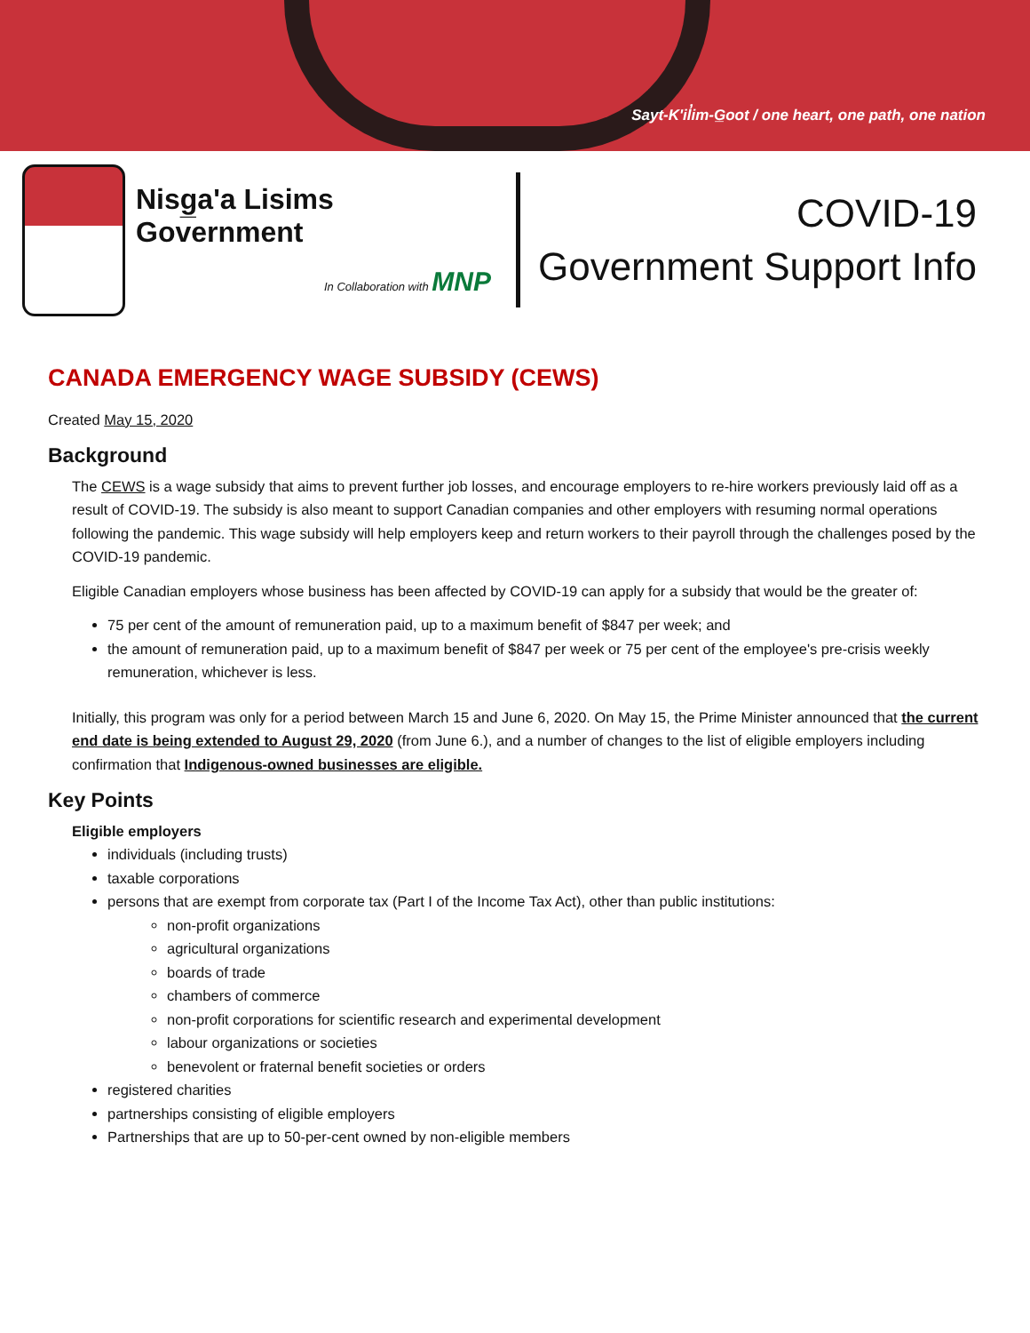Sayt-K'il̓im-G̲oot / one heart, one path, one nation
Nisg̲a'a Lisims Government
In Collaboration with MNP
COVID-19
Government Support Info
CANADA EMERGENCY WAGE SUBSIDY (CEWS)
Created May 15, 2020
Background
The CEWS is a wage subsidy that aims to prevent further job losses, and encourage employers to re-hire workers previously laid off as a result of COVID-19. The subsidy is also meant to support Canadian companies and other employers with resuming normal operations following the pandemic. This wage subsidy will help employers keep and return workers to their payroll through the challenges posed by the COVID-19 pandemic.
Eligible Canadian employers whose business has been affected by COVID-19 can apply for a subsidy that would be the greater of:
75 per cent of the amount of remuneration paid, up to a maximum benefit of $847 per week; and
the amount of remuneration paid, up to a maximum benefit of $847 per week or 75 per cent of the employee's pre-crisis weekly remuneration, whichever is less.
Initially, this program was only for a period between March 15 and June 6, 2020. On May 15, the Prime Minister announced that the current end date is being extended to August 29, 2020 (from June 6.), and a number of changes to the list of eligible employers including confirmation that Indigenous-owned businesses are eligible.
Key Points
Eligible employers
individuals (including trusts)
taxable corporations
persons that are exempt from corporate tax (Part I of the Income Tax Act), other than public institutions:
non-profit organizations
agricultural organizations
boards of trade
chambers of commerce
non-profit corporations for scientific research and experimental development
labour organizations or societies
benevolent or fraternal benefit societies or orders
registered charities
partnerships consisting of eligible employers
Partnerships that are up to 50-per-cent owned by non-eligible members